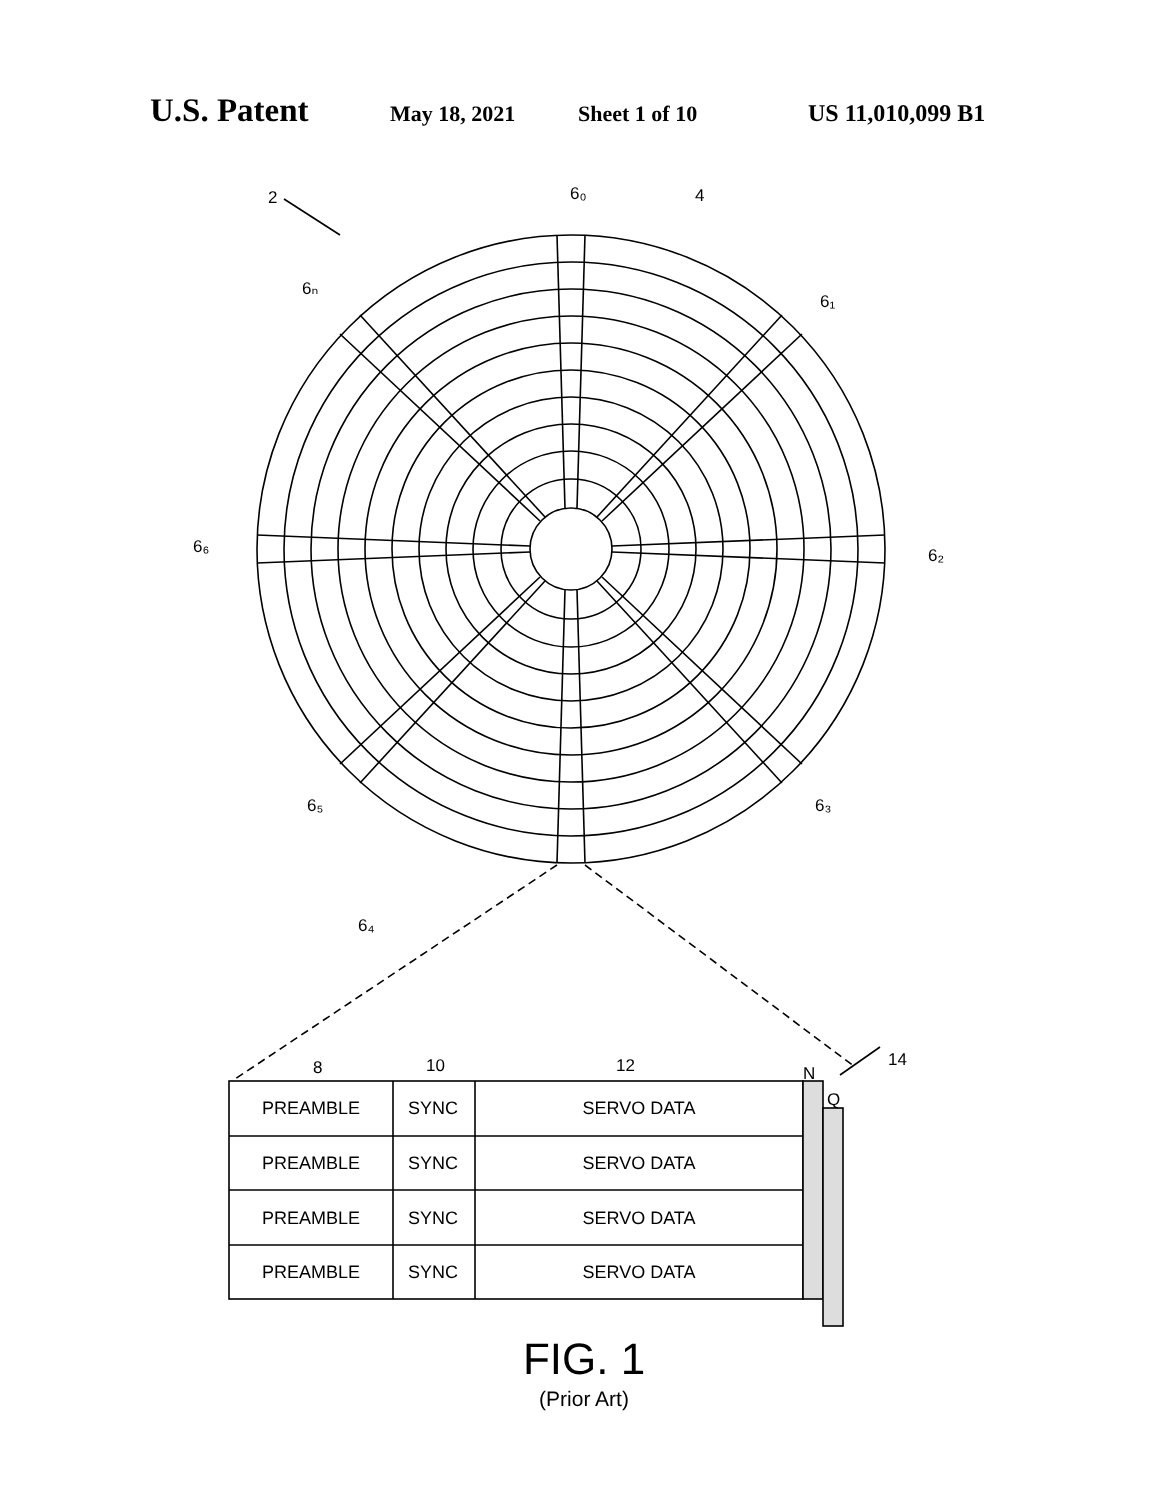U.S. Patent May 18, 2021 Sheet 1 of 10 US 11,010,099 B1
2
6₀
4
6ₙ
6₁
6₆
6₂
6₅
6₃
6₄
8
10
12
14
N
Q
PREAMBLE
SYNC
SERVO DATA
PREAMBLE
SYNC
SERVO DATA
PREAMBLE
SYNC
SERVO DATA
PREAMBLE
SYNC
SERVO DATA
FIG. 1
(Prior Art)